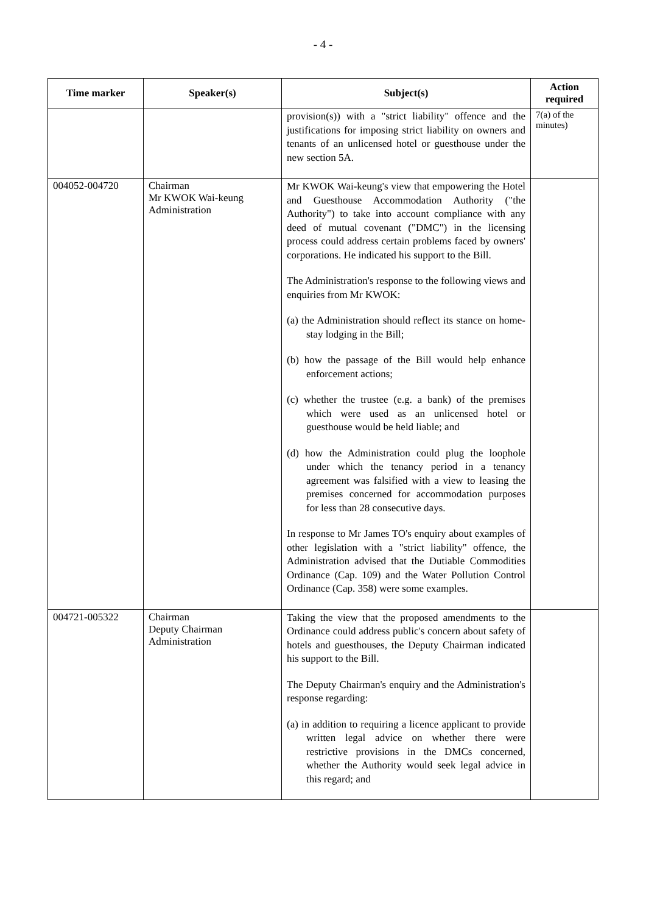- 4 -
| Time marker | Speaker(s) | Subject(s) | Action required |
| --- | --- | --- | --- |
| | | provision(s)) with a "strict liability" offence and the justifications for imposing strict liability on owners and tenants of an unlicensed hotel or guesthouse under the new section 5A. | 7(a) of the minutes) |
| 004052-004720 | Chairman Mr KWOK Wai-keung Administration | Mr KWOK Wai-keung's view that empowering the Hotel and Guesthouse Accommodation Authority ("the Authority") to take into account compliance with any deed of mutual covenant ("DMC") in the licensing process could address certain problems faced by owners' corporations. He indicated his support to the Bill. The Administration's response to the following views and enquiries from Mr KWOK: (a) the Administration should reflect its stance on home-stay lodging in the Bill; (b) how the passage of the Bill would help enhance enforcement actions; (c) whether the trustee (e.g. a bank) of the premises which were used as an unlicensed hotel or guesthouse would be held liable; and (d) how the Administration could plug the loophole under which the tenancy period in a tenancy agreement was falsified with a view to leasing the premises concerned for accommodation purposes for less than 28 consecutive days. In response to Mr James TO's enquiry about examples of other legislation with a "strict liability" offence, the Administration advised that the Dutiable Commodities Ordinance (Cap. 109) and the Water Pollution Control Ordinance (Cap. 358) were some examples. | |
| 004721-005322 | Chairman Deputy Chairman Administration | Taking the view that the proposed amendments to the Ordinance could address public's concern about safety of hotels and guesthouses, the Deputy Chairman indicated his support to the Bill. The Deputy Chairman's enquiry and the Administration's response regarding: (a) in addition to requiring a licence applicant to provide written legal advice on whether there were restrictive provisions in the DMCs concerned, whether the Authority would seek legal advice in this regard; and | |